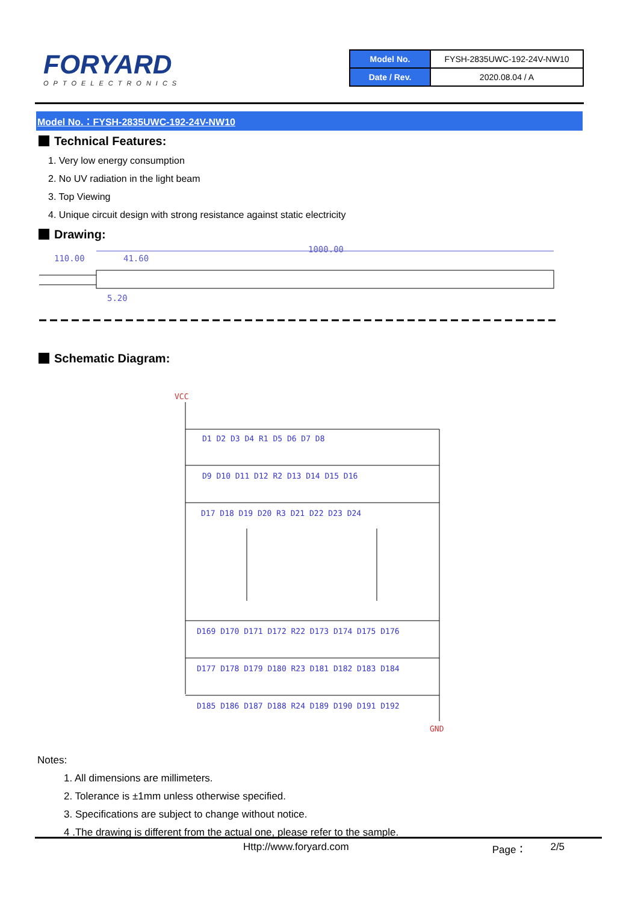FORYARD
OPTOELECTRONICS
| Model No. | FYSH-2835UWC-192-24V-NW10 |
| Date / Rev. | 2020.08.04 / A |
Model No.：FYSH-2835UWC-192-24V-NW10
Technical Features:
1. Very low energy consumption
2. No UV radiation in the light beam
3. Top Viewing
4. Unique circuit design with strong resistance against static electricity
Drawing:
110.00
41.60
1000.00
5.20
Schematic Diagram:
VCC
D1 D2 D3 D4 R1 D5 D6 D7 D8
D9 D10 D11 D12 R2 D13 D14 D15 D16
D17 D18 D19 D20 R3 D21 D22 D23 D24
D169 D170 D171 D172 R22 D173 D174 D175 D176
D177 D178 D179 D180 R23 D181 D182 D183 D184
D185 D186 D187 D188 R24 D189 D190 D191 D192
GND
Notes:
1. All dimensions are millimeters.
2. Tolerance is ±1mm unless otherwise specified.
3. Specifications are subject to change without notice.
4 .The drawing is different from the actual one, please refer to the sample.
Http://www.foryard.com Page： 2/5